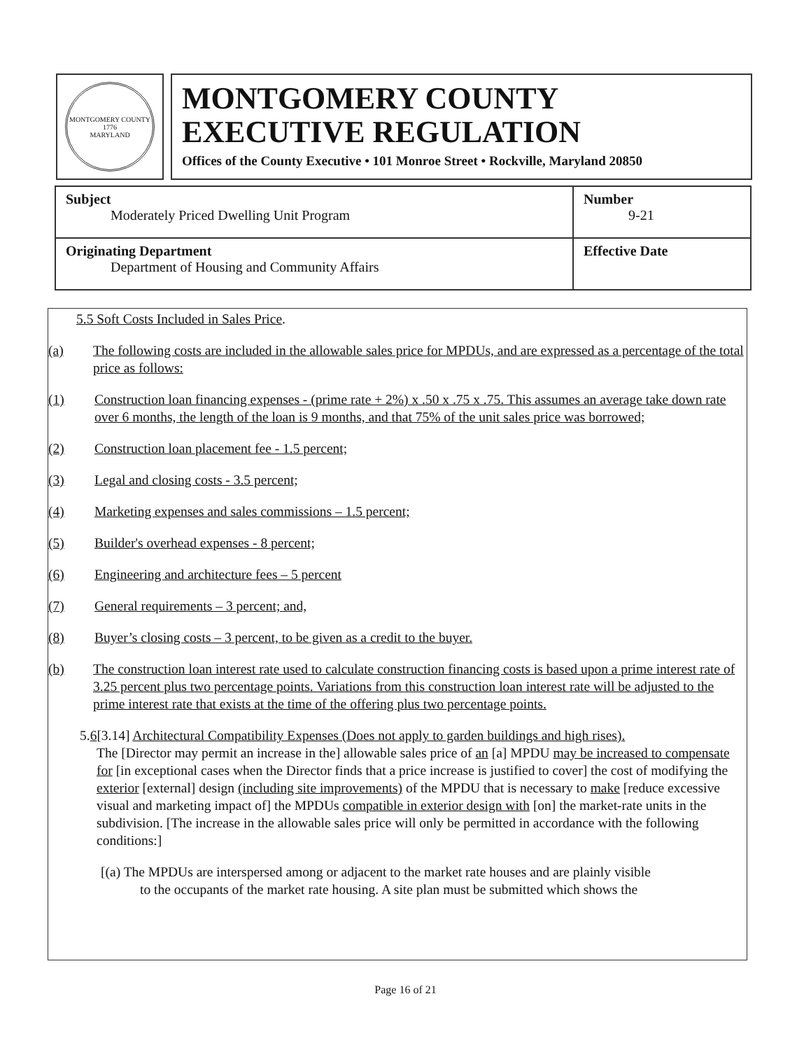MONTGOMERY COUNTY
1776
MARYLAND
MONTGOMERY COUNTY
EXECUTIVE REGULATION
Offices of the County Executive • 101 Monroe Street • Rockville, Maryland 20850
| Subject Moderately Priced Dwelling Unit Program | Number 9-21 |
| Originating Department Department of Housing and Community Affairs | Effective Date |
5.5 Soft Costs Included in Sales Price.
(a) The following costs are included in the allowable sales price for MPDUs, and are expressed as a percentage of the total price as follows:
(1) Construction loan financing expenses - (prime rate + 2%) x .50 x .75 x .75. This assumes an average take down rate over 6 months, the length of the loan is 9 months, and that 75% of the unit sales price was borrowed;
(2) Construction loan placement fee - 1.5 percent;
(3) Legal and closing costs - 3.5 percent;
(4) Marketing expenses and sales commissions – 1.5 percent;
(5) Builder's overhead expenses - 8 percent;
(6) Engineering and architecture fees – 5 percent
(7) General requirements – 3 percent; and,
(8) Buyer’s closing costs – 3 percent, to be given as a credit to the buyer.
(b) The construction loan interest rate used to calculate construction financing costs is based upon a prime interest rate of 3.25 percent plus two percentage points. Variations from this construction loan interest rate will be adjusted to the prime interest rate that exists at the time of the offering plus two percentage points.
5.6[3.14] Architectural Compatibility Expenses (Does not apply to garden buildings and high rises).
The [Director may permit an increase in the] allowable sales price of an [a] MPDU may be increased to compensate for [in exceptional cases when the Director finds that a price increase is justified to cover] the cost of modifying the exterior [external] design (including site improvements) of the MPDU that is necessary to make [reduce excessive visual and marketing impact of] the MPDUs compatible in exterior design with [on] the market-rate units in the subdivision. [The increase in the allowable sales price will only be permitted in accordance with the following conditions:]
[(a) The MPDUs are interspersed among or adjacent to the market rate houses and are plainly visible
to the occupants of the market rate housing. A site plan must be submitted which shows the
Page 16 of 21